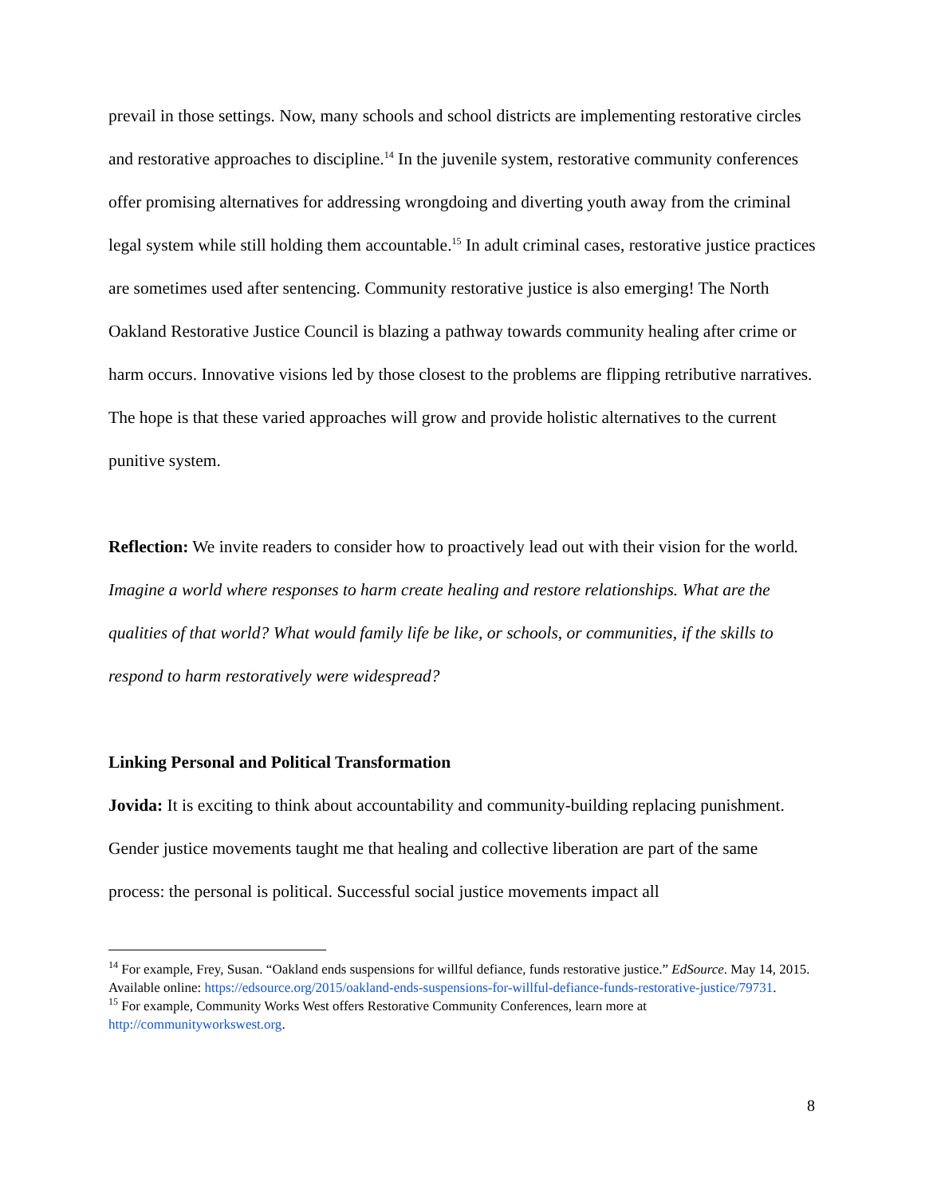prevail in those settings. Now, many schools and school districts are implementing restorative circles and restorative approaches to discipline.<sup>14</sup> In the juvenile system, restorative community conferences offer promising alternatives for addressing wrongdoing and diverting youth away from the criminal legal system while still holding them accountable.<sup>15</sup> In adult criminal cases, restorative justice practices are sometimes used after sentencing. Community restorative justice is also emerging! The North Oakland Restorative Justice Council is blazing a pathway towards community healing after crime or harm occurs. Innovative visions led by those closest to the problems are flipping retributive narratives. The hope is that these varied approaches will grow and provide holistic alternatives to the current punitive system.
Reflection: We invite readers to consider how to proactively lead out with their vision for the world. Imagine a world where responses to harm create healing and restore relationships. What are the qualities of that world? What would family life be like, or schools, or communities, if the skills to respond to harm restoratively were widespread?
Linking Personal and Political Transformation
Jovida: It is exciting to think about accountability and community-building replacing punishment. Gender justice movements taught me that healing and collective liberation are part of the same process: the personal is political. Successful social justice movements impact all
<sup>14</sup> For example, Frey, Susan. “Oakland ends suspensions for willful defiance, funds restorative justice.” EdSource. May 14, 2015. Available online: https://edsource.org/2015/oakland-ends-suspensions-for-willful-defiance-funds-restorative-justice/79731.
<sup>15</sup> For example, Community Works West offers Restorative Community Conferences, learn more at http://communityworkswest.org.
8